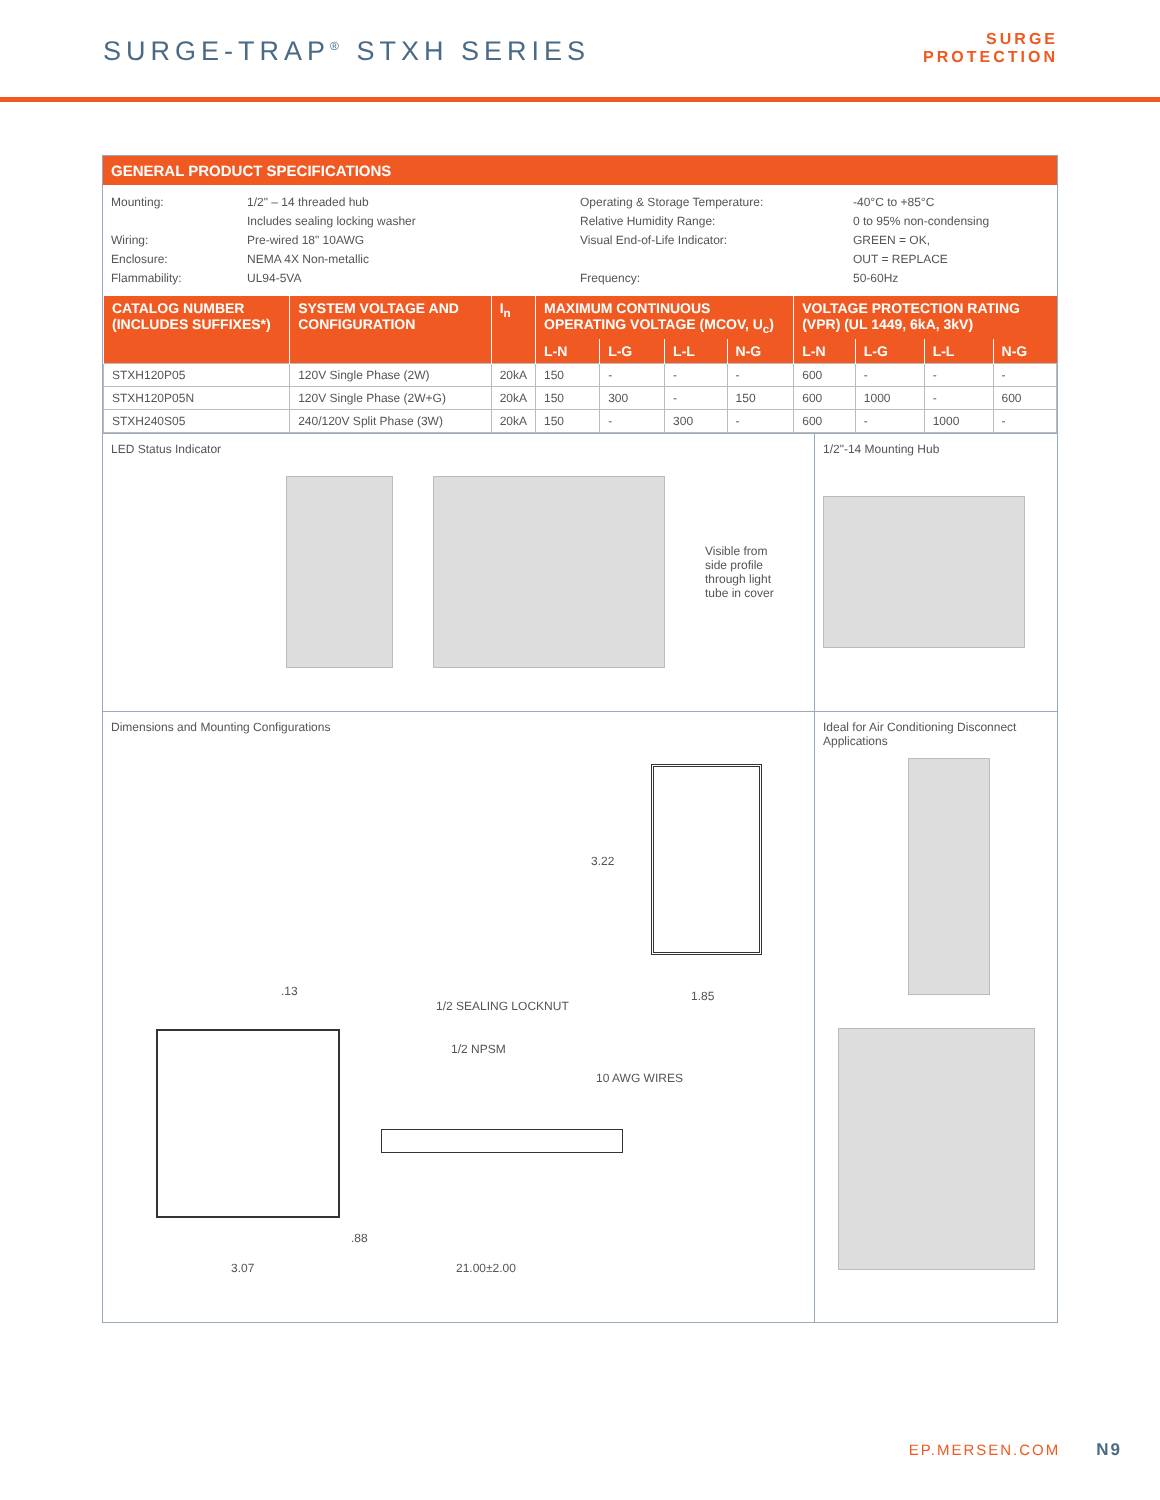SURGE-TRAP<sup>®</sup> STXH SERIES
SURGE
PROTECTION
GENERAL PRODUCT SPECIFICATIONS
Mounting: 1/2" – 14 threaded hub Includes sealing locking washer Wiring: Pre-wired 18" 10AWG Enclosure: NEMA 4X Non-metallic Flammability: UL94-5VA
Operating & Storage Temperature: -40°C to +85°C Relative Humidity Range: 0 to 95% non-condensing Visual End-of-Life Indicator: GREEN = OK, OUT = REPLACE Frequency: 50-60Hz
| CATALOG NUMBER (INCLUDES SUFFIXES*) | SYSTEM VOLTAGE AND CONFIGURATION | I<sub>n</sub> | MAXIMUM CONTINUOUS OPERATING VOLTAGE (MCOV, U<sub>c</sub>) | | | | VOLTAGE PROTECTION RATING (VPR) (UL 1449, 6kA, 3kV) | | | |
| --- | --- | --- | --- | --- | --- | --- | --- | --- | --- | --- |
| | | | L-N | L-G | L-L | N-G | L-N | L-G | L-L | N-G |
| STXH120P05 | 120V Single Phase (2W) | 20kA | 150 | - | - | - | 600 | - | - | - |
| STXH120P05N | 120V Single Phase (2W+G) | 20kA | 150 | 300 | - | 150 | 600 | 1000 | - | 600 |
| STXH240S05 | 240/120V Split Phase (3W) | 20kA | 150 | - | 300 | - | 600 | - | 1000 | - |
LED Status Indicator
Visible from
side profile
through light
tube in cover
1/2"-14 Mounting Hub
Dimensions and Mounting Configurations
3.22
1.85
.13
1/2 SEALING LOCKNUT
1/2 NPSM
10 AWG WIRES
.88
3.07 21.00±2.00
Ideal for Air Conditioning Disconnect Applications
EP.MERSEN.COM N9